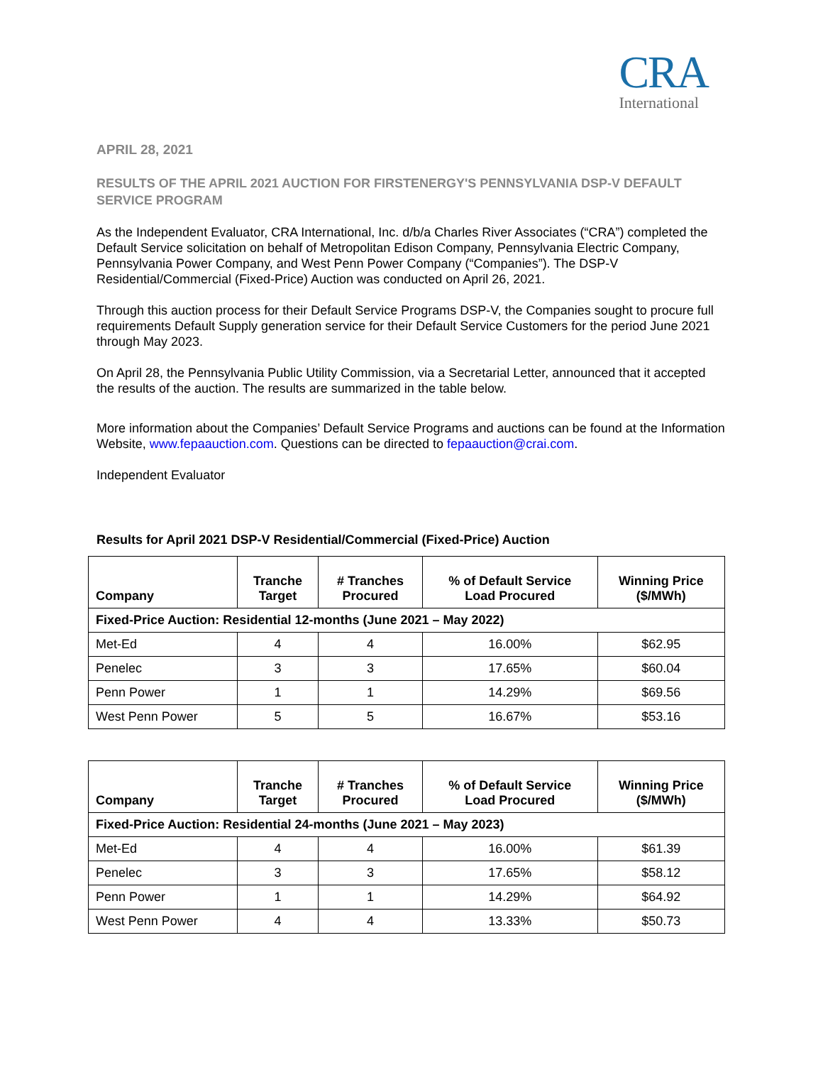CRA
International
APRIL 28, 2021
RESULTS OF THE APRIL 2021 AUCTION FOR FIRSTENERGY'S PENNSYLVANIA DSP-V DEFAULT SERVICE PROGRAM
As the Independent Evaluator, CRA International, Inc. d/b/a Charles River Associates (“CRA”) completed the Default Service solicitation on behalf of Metropolitan Edison Company, Pennsylvania Electric Company, Pennsylvania Power Company, and West Penn Power Company (“Companies”). The DSP-V Residential/Commercial (Fixed-Price) Auction was conducted on April 26, 2021.
Through this auction process for their Default Service Programs DSP-V, the Companies sought to procure full requirements Default Supply generation service for their Default Service Customers for the period June 2021 through May 2023.
On April 28, the Pennsylvania Public Utility Commission, via a Secretarial Letter, announced that it accepted the results of the auction. The results are summarized in the table below.
More information about the Companies’ Default Service Programs and auctions can be found at the Information Website, www.fepaauction.com. Questions can be directed to fepaauction@crai.com.
Independent Evaluator
Results for April 2021 DSP-V Residential/Commercial (Fixed-Price) Auction
| Company | Tranche Target | # Tranches Procured | % of Default Service Load Procured | Winning Price ($/MWh) |
| --- | --- | --- | --- | --- |
| Fixed-Price Auction: Residential 12-months (June 2021 – May 2022) | | | | |
| Met-Ed | 4 | 4 | 16.00% | $62.95 |
| Penelec | 3 | 3 | 17.65% | $60.04 |
| Penn Power | 1 | 1 | 14.29% | $69.56 |
| West Penn Power | 5 | 5 | 16.67% | $53.16 |
| Company | Tranche Target | # Tranches Procured | % of Default Service Load Procured | Winning Price ($/MWh) |
| --- | --- | --- | --- | --- |
| Fixed-Price Auction: Residential 24-months (June 2021 – May 2023) | | | | |
| Met-Ed | 4 | 4 | 16.00% | $61.39 |
| Penelec | 3 | 3 | 17.65% | $58.12 |
| Penn Power | 1 | 1 | 14.29% | $64.92 |
| West Penn Power | 4 | 4 | 13.33% | $50.73 |